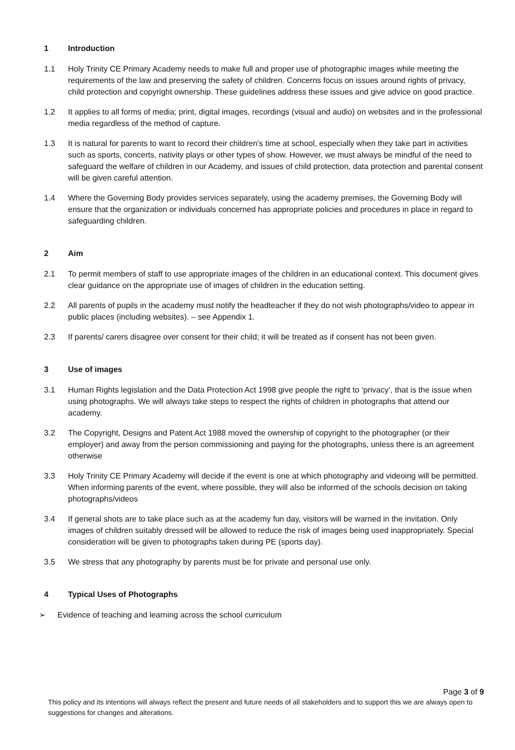1 Introduction
1.1 Holy Trinity CE Primary Academy needs to make full and proper use of photographic images while meeting the requirements of the law and preserving the safety of children. Concerns focus on issues around rights of privacy, child protection and copyright ownership. These guidelines address these issues and give advice on good practice.
1.2 It applies to all forms of media; print, digital images, recordings (visual and audio) on websites and in the professional media regardless of the method of capture.
1.3 It is natural for parents to want to record their children’s time at school, especially when they take part in activities such as sports, concerts, nativity plays or other types of show. However, we must always be mindful of the need to safeguard the welfare of children in our Academy, and issues of child protection, data protection and parental consent will be given careful attention.
1.4 Where the Governing Body provides services separately, using the academy premises, the Governing Body will ensure that the organization or individuals concerned has appropriate policies and procedures in place in regard to safeguarding children.
2 Aim
2.1 To permit members of staff to use appropriate images of the children in an educational context. This document gives clear guidance on the appropriate use of images of children in the education setting.
2.2 All parents of pupils in the academy must notify the headteacher if they do not wish photographs/video to appear in public places (including websites). – see Appendix 1.
2.3 If parents/ carers disagree over consent for their child; it will be treated as if consent has not been given.
3 Use of images
3.1 Human Rights legislation and the Data Protection Act 1998 give people the right to ‘privacy’, that is the issue when using photographs. We will always take steps to respect the rights of children in photographs that attend our academy.
3.2 The Copyright, Designs and Patent Act 1988 moved the ownership of copyright to the photographer (or their employer) and away from the person commissioning and paying for the photographs, unless there is an agreement otherwise
3.3 Holy Trinity CE Primary Academy will decide if the event is one at which photography and videoing will be permitted. When informing parents of the event, where possible, they will also be informed of the schools decision on taking photographs/videos
3.4 If general shots are to take place such as at the academy fun day, visitors will be warned in the invitation. Only images of children suitably dressed will be allowed to reduce the risk of images being used inappropriately. Special consideration will be given to photographs taken during PE (sports day).
3.5 We stress that any photography by parents must be for private and personal use only.
4 Typical Uses of Photographs
➢ Evidence of teaching and learning across the school curriculum
Page 3 of 9
This policy and its intentions will always reflect the present and future needs of all stakeholders and to support this we are always open to suggestions for changes and alterations.